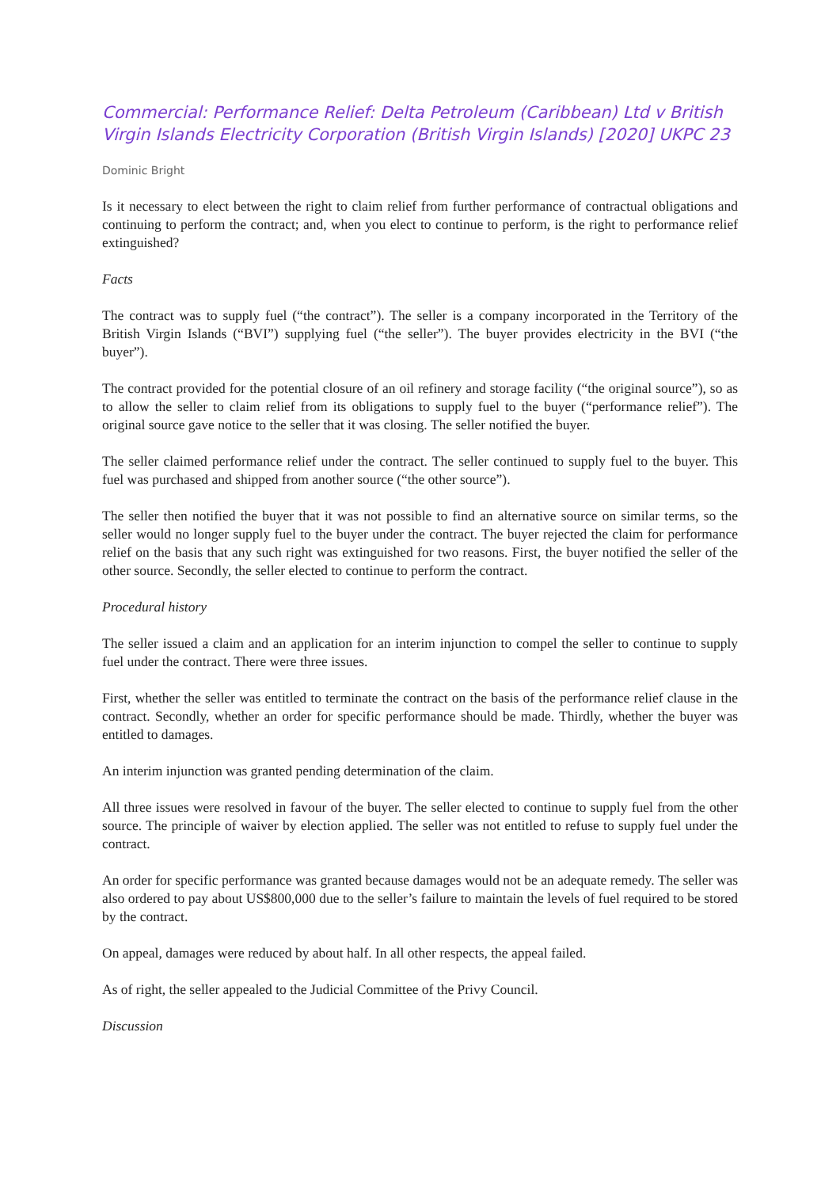Commercial: Performance Relief: Delta Petroleum (Caribbean) Ltd v British Virgin Islands Electricity Corporation (British Virgin Islands) [2020] UKPC 23
Dominic Bright
Is it necessary to elect between the right to claim relief from further performance of contractual obligations and continuing to perform the contract; and, when you elect to continue to perform, is the right to performance relief extinguished?
Facts
The contract was to supply fuel (“the contract”). The seller is a company incorporated in the Territory of the British Virgin Islands (“BVI”) supplying fuel (“the seller”). The buyer provides electricity in the BVI (“the buyer”).
The contract provided for the potential closure of an oil refinery and storage facility (“the original source”), so as to allow the seller to claim relief from its obligations to supply fuel to the buyer (“performance relief”). The original source gave notice to the seller that it was closing. The seller notified the buyer.
The seller claimed performance relief under the contract. The seller continued to supply fuel to the buyer. This fuel was purchased and shipped from another source (“the other source”).
The seller then notified the buyer that it was not possible to find an alternative source on similar terms, so the seller would no longer supply fuel to the buyer under the contract. The buyer rejected the claim for performance relief on the basis that any such right was extinguished for two reasons. First, the buyer notified the seller of the other source. Secondly, the seller elected to continue to perform the contract.
Procedural history
The seller issued a claim and an application for an interim injunction to compel the seller to continue to supply fuel under the contract. There were three issues.
First, whether the seller was entitled to terminate the contract on the basis of the performance relief clause in the contract. Secondly, whether an order for specific performance should be made. Thirdly, whether the buyer was entitled to damages.
An interim injunction was granted pending determination of the claim.
All three issues were resolved in favour of the buyer. The seller elected to continue to supply fuel from the other source. The principle of waiver by election applied. The seller was not entitled to refuse to supply fuel under the contract.
An order for specific performance was granted because damages would not be an adequate remedy. The seller was also ordered to pay about US$800,000 due to the seller’s failure to maintain the levels of fuel required to be stored by the contract.
On appeal, damages were reduced by about half. In all other respects, the appeal failed.
As of right, the seller appealed to the Judicial Committee of the Privy Council.
Discussion